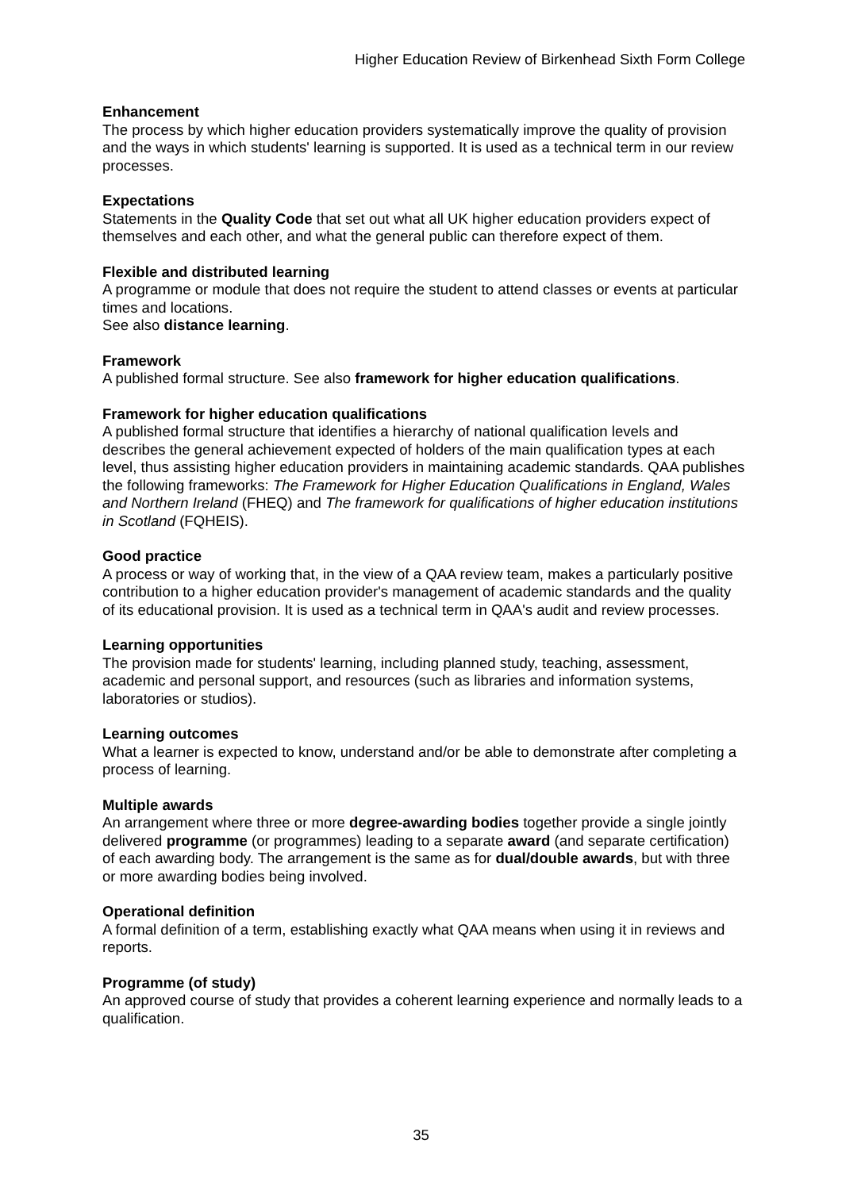Higher Education Review of Birkenhead Sixth Form College
Enhancement
The process by which higher education providers systematically improve the quality of provision and the ways in which students' learning is supported. It is used as a technical term in our review processes.
Expectations
Statements in the Quality Code that set out what all UK higher education providers expect of themselves and each other, and what the general public can therefore expect of them.
Flexible and distributed learning
A programme or module that does not require the student to attend classes or events at particular times and locations.
See also distance learning.
Framework
A published formal structure. See also framework for higher education qualifications.
Framework for higher education qualifications
A published formal structure that identifies a hierarchy of national qualification levels and describes the general achievement expected of holders of the main qualification types at each level, thus assisting higher education providers in maintaining academic standards. QAA publishes the following frameworks: The Framework for Higher Education Qualifications in England, Wales and Northern Ireland (FHEQ) and The framework for qualifications of higher education institutions in Scotland (FQHEIS).
Good practice
A process or way of working that, in the view of a QAA review team, makes a particularly positive contribution to a higher education provider's management of academic standards and the quality of its educational provision. It is used as a technical term in QAA's audit and review processes.
Learning opportunities
The provision made for students' learning, including planned study, teaching, assessment, academic and personal support, and resources (such as libraries and information systems, laboratories or studios).
Learning outcomes
What a learner is expected to know, understand and/or be able to demonstrate after completing a process of learning.
Multiple awards
An arrangement where three or more degree-awarding bodies together provide a single jointly delivered programme (or programmes) leading to a separate award (and separate certification) of each awarding body. The arrangement is the same as for dual/double awards, but with three or more awarding bodies being involved.
Operational definition
A formal definition of a term, establishing exactly what QAA means when using it in reviews and reports.
Programme (of study)
An approved course of study that provides a coherent learning experience and normally leads to a qualification.
35